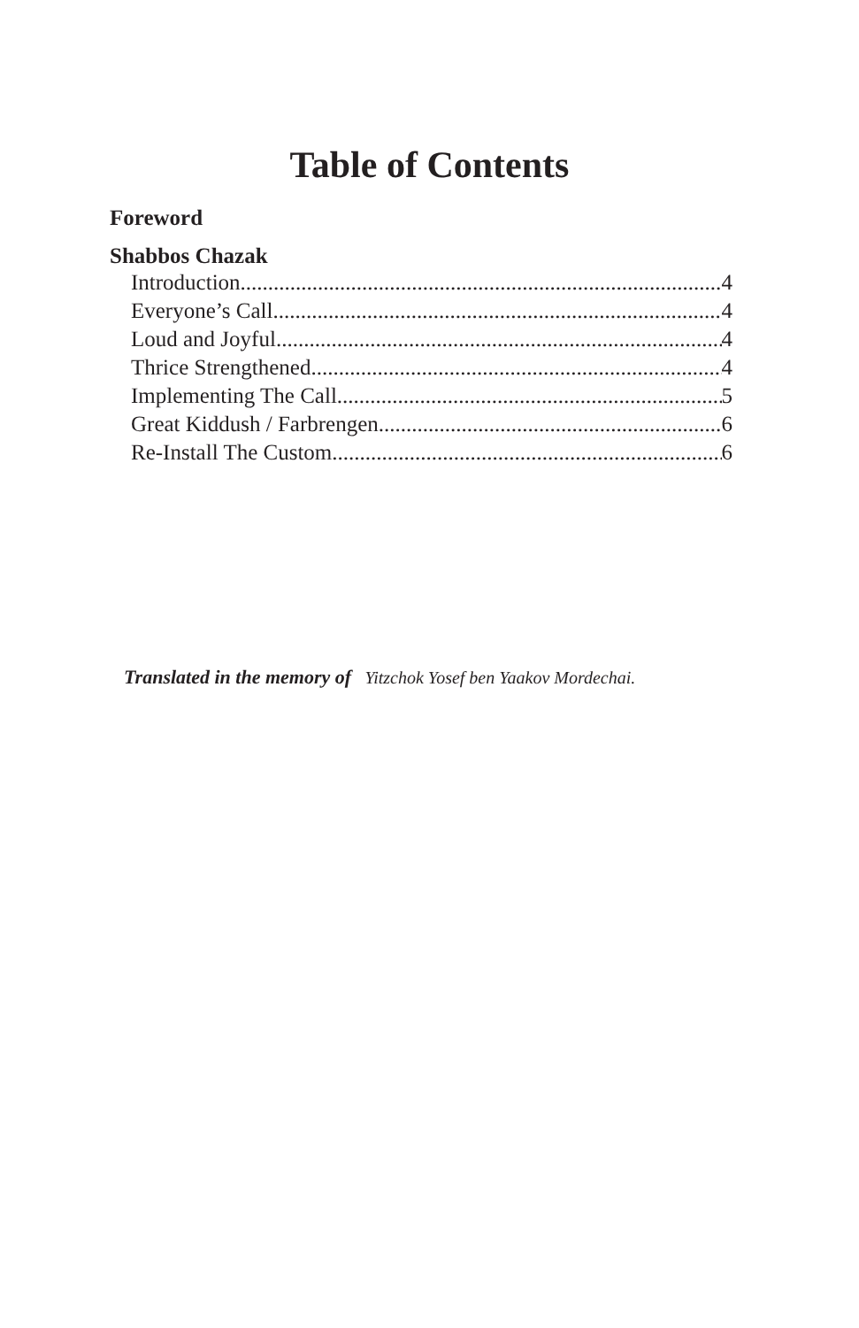Table of Contents
Foreword
Shabbos Chazak
Introduction 4
Everyone’s Call 4
Loud and Joyful 4
Thrice Strengthened 4
Implementing The Call 5
Great Kiddush / Farbrengen 6
Re-Install The Custom 6
Translated in the memory of Yitzchok Yosef ben Yaakov Mordechai.